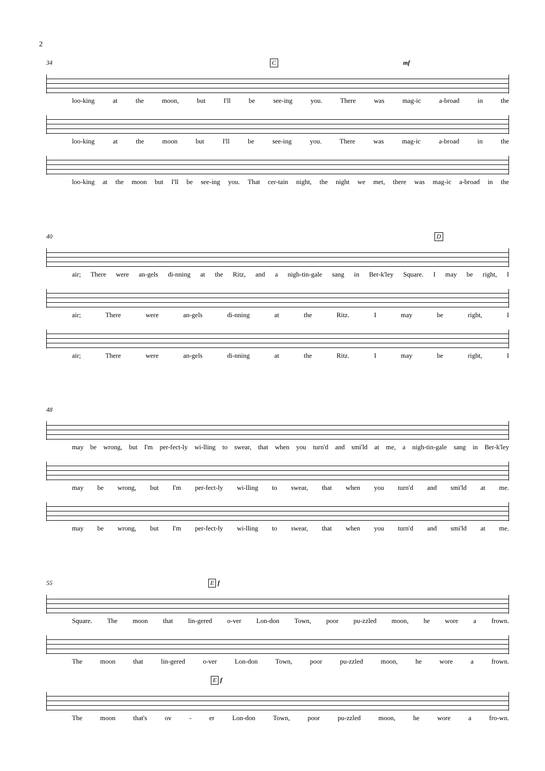2
34 C mf
loo-king at the moon, but I'll be see-ing you. There was mag-ic a-broad in the
loo-king at the moon but I'll be see-ing you. There was mag-ic a-broad in the
loo-king at the moon but I'll be see-ing you. That cer-tain night, the night we met, there was mag-ic a-broad in the
40 D
air; There were an-gels di-nning at the Ritz, and a nigh-tin-gale sang in Ber-k'ley Square. I may be right, I
air; There were an-gels di-nning at the Ritz. I may be right, I
air; There were an-gels di-nning at the Ritz. I may be right, I
48
may be wrong, but I'm per-fect-ly wi-lling to swear, that when you turn'd and smi'ld at me, a nigh-tin-gale sang in Ber-k'ley
may be wrong, but I'm per-fect-ly wi-lling to swear, that when you turn'd and smi'ld at me.
may be wrong, but I'm per-fect-ly wi-lling to swear, that when you turn'd and smi'ld at me.
55 E f
Square. The moon that lin-gered o-ver Lon-don Town, poor pu-zzled moon, he wore a frown.
The moon that lin-gered o-ver Lon-don Town, poor pu-zzled moon, he wore a frown.
E f
The moon that's ov - er Lon-don Town, poor pu-zzled moon, he wore a fro-wn.